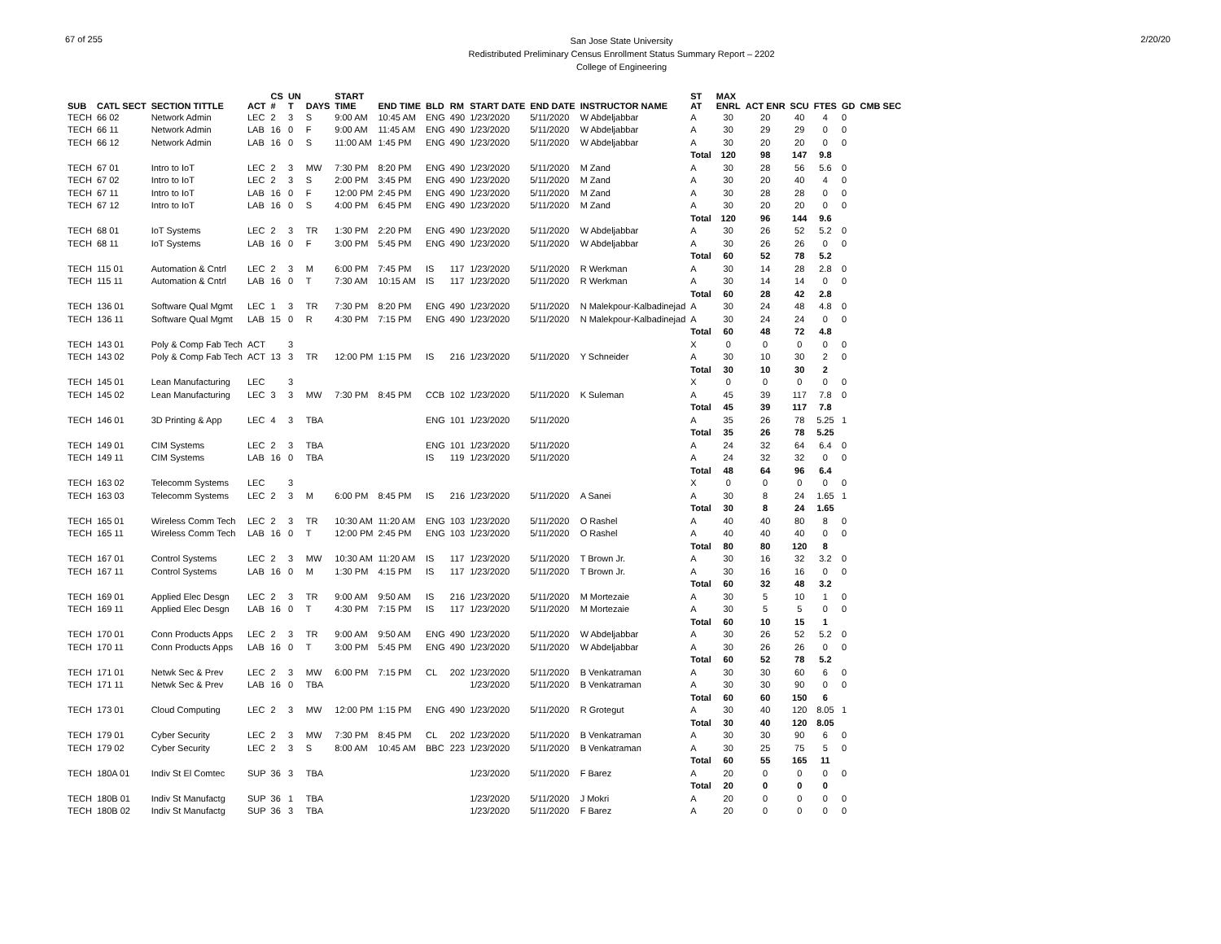67 of 255
San Jose State University
Redistributed Preliminary Census Enrollment Status Summary Report – 2202
College of Engineering
2/20/20
| SUB | CATL SECT | SECTION TITTLE | ACT | CS # | UN T | DAYS | START TIME | END TIME | BLD | RM | START DATE | END DATE | INSTRUCTOR NAME | ST AT | MAX ENRL | ACT ENR | SCU | FTES | GD | CMB SEC |
| --- | --- | --- | --- | --- | --- | --- | --- | --- | --- | --- | --- | --- | --- | --- | --- | --- | --- | --- | --- | --- |
| TECH | 66 02 | Network Admin | LEC | 2 | 3 | S | 9:00 AM | 10:45 AM | ENG | 490 | 1/23/2020 | 5/11/2020 | W Abdeljabbar | A | 30 | 20 | 40 | 4 | 0 | |
| TECH | 66 11 | Network Admin | LAB | 16 | 0 | F | 9:00 AM | 11:45 AM | ENG | 490 | 1/23/2020 | 5/11/2020 | W Abdeljabbar | A | 30 | 29 | 29 | 0 | 0 | |
| TECH | 66 12 | Network Admin | LAB | 16 | 0 | S | 11:00 AM | 1:45 PM | ENG | 490 | 1/23/2020 | 5/11/2020 | W Abdeljabbar | A | 30 | 20 | 20 | 0 | 0 | |
| | | | | | | | | | | | | | | Total | 120 | 98 | 147 | 9.8 | | |
| TECH | 67 01 | Intro to IoT | LEC | 2 | 3 | MW | 7:30 PM | 8:20 PM | ENG | 490 | 1/23/2020 | 5/11/2020 | M Zand | A | 30 | 28 | 56 | 5.6 | 0 | |
| TECH | 67 02 | Intro to IoT | LEC | 2 | 3 | S | 2:00 PM | 3:45 PM | ENG | 490 | 1/23/2020 | 5/11/2020 | M Zand | A | 30 | 20 | 40 | 4 | 0 | |
| TECH | 67 11 | Intro to IoT | LAB | 16 | 0 | F | 12:00 PM | 2:45 PM | ENG | 490 | 1/23/2020 | 5/11/2020 | M Zand | A | 30 | 28 | 28 | 0 | 0 | |
| TECH | 67 12 | Intro to IoT | LAB | 16 | 0 | S | 4:00 PM | 6:45 PM | ENG | 490 | 1/23/2020 | 5/11/2020 | M Zand | A | 30 | 20 | 20 | 0 | 0 | |
| | | | | | | | | | | | | | | Total | 120 | 96 | 144 | 9.6 | | |
| TECH | 68 01 | IoT Systems | LEC | 2 | 3 | TR | 1:30 PM | 2:20 PM | ENG | 490 | 1/23/2020 | 5/11/2020 | W Abdeljabbar | A | 30 | 26 | 52 | 5.2 | 0 | |
| TECH | 68 11 | IoT Systems | LAB | 16 | 0 | F | 3:00 PM | 5:45 PM | ENG | 490 | 1/23/2020 | 5/11/2020 | W Abdeljabbar | A | 30 | 26 | 26 | 0 | 0 | |
| | | | | | | | | | | | | | | Total | 60 | 52 | 78 | 5.2 | | |
| TECH | 115 01 | Automation & Cntrl | LEC | 2 | 3 | M | 6:00 PM | 7:45 PM | IS | 117 | 1/23/2020 | 5/11/2020 | R Werkman | A | 30 | 14 | 28 | 2.8 | 0 | |
| TECH | 115 11 | Automation & Cntrl | LAB | 16 | 0 | T | 7:30 AM | 10:15 AM | IS | 117 | 1/23/2020 | 5/11/2020 | R Werkman | A | 30 | 14 | 14 | 0 | 0 | |
| | | | | | | | | | | | | | | Total | 60 | 28 | 42 | 2.8 | | |
| TECH | 136 01 | Software Qual Mgmt | LEC | 1 | 3 | TR | 7:30 PM | 8:20 PM | ENG | 490 | 1/23/2020 | 5/11/2020 | N Malekpour-Kalbadinejad | A | 30 | 24 | 48 | 4.8 | 0 | |
| TECH | 136 11 | Software Qual Mgmt | LAB | 15 | 0 | R | 4:30 PM | 7:15 PM | ENG | 490 | 1/23/2020 | 5/11/2020 | N Malekpour-Kalbadinejad | A | 30 | 24 | 24 | 0 | 0 | |
| | | | | | | | | | | | | | | Total | 60 | 48 | 72 | 4.8 | | |
| TECH | 143 01 | Poly & Comp Fab Tech | ACT | | 3 | | | | | | | | | X | 0 | 0 | 0 | 0 | 0 | |
| TECH | 143 02 | Poly & Comp Fab Tech | ACT | 13 | 3 | TR | 12:00 PM | 1:15 PM | IS | 216 | 1/23/2020 | 5/11/2020 | Y Schneider | A | 30 | 10 | 30 | 2 | 0 | |
| | | | | | | | | | | | | | | Total | 30 | 10 | 30 | 2 | | |
| TECH | 145 01 | Lean Manufacturing | LEC | | 3 | | | | | | | | | X | 0 | 0 | 0 | 0 | 0 | |
| TECH | 145 02 | Lean Manufacturing | LEC | 3 | 3 | MW | 7:30 PM | 8:45 PM | CCB | 102 | 1/23/2020 | 5/11/2020 | K Suleman | A | 45 | 39 | 117 | 7.8 | 0 | |
| | | | | | | | | | | | | | | Total | 45 | 39 | 117 | 7.8 | | |
| TECH | 146 01 | 3D Printing & App | LEC | 4 | 3 | TBA | | | ENG | 101 | 1/23/2020 | 5/11/2020 | | A | 35 | 26 | 78 | 5.25 | 1 | |
| | | | | | | | | | | | | | | Total | 35 | 26 | 78 | 5.25 | | |
| TECH | 149 01 | CIM Systems | LEC | 2 | 3 | TBA | | | ENG | 101 | 1/23/2020 | 5/11/2020 | | A | 24 | 32 | 64 | 6.4 | 0 | |
| TECH | 149 11 | CIM Systems | LAB | 16 | 0 | TBA | | | IS | 119 | 1/23/2020 | 5/11/2020 | | A | 24 | 32 | 32 | 0 | 0 | |
| | | | | | | | | | | | | | | Total | 48 | 64 | 96 | 6.4 | | |
| TECH | 163 02 | Telecomm Systems | LEC | | 3 | | | | | | | | | X | 0 | 0 | 0 | 0 | 0 | |
| TECH | 163 03 | Telecomm Systems | LEC | 2 | 3 | M | 6:00 PM | 8:45 PM | IS | 216 | 1/23/2020 | 5/11/2020 | A Sanei | A | 30 | 8 | 24 | 1.65 | 1 | |
| | | | | | | | | | | | | | | Total | 30 | 8 | 24 | 1.65 | | |
| TECH | 165 01 | Wireless Comm Tech | LEC | 2 | 3 | TR | 10:30 AM | 11:20 AM | ENG | 103 | 1/23/2020 | 5/11/2020 | O Rashel | A | 40 | 40 | 80 | 8 | 0 | |
| TECH | 165 11 | Wireless Comm Tech | LAB | 16 | 0 | T | 12:00 PM | 2:45 PM | ENG | 103 | 1/23/2020 | 5/11/2020 | O Rashel | A | 40 | 40 | 40 | 0 | 0 | |
| | | | | | | | | | | | | | | Total | 80 | 80 | 120 | 8 | | |
| TECH | 167 01 | Control Systems | LEC | 2 | 3 | MW | 10:30 AM | 11:20 AM | IS | 117 | 1/23/2020 | 5/11/2020 | T Brown Jr. | A | 30 | 16 | 32 | 3.2 | 0 | |
| TECH | 167 11 | Control Systems | LAB | 16 | 0 | M | 1:30 PM | 4:15 PM | IS | 117 | 1/23/2020 | 5/11/2020 | T Brown Jr. | A | 30 | 16 | 16 | 0 | 0 | |
| | | | | | | | | | | | | | | Total | 60 | 32 | 48 | 3.2 | | |
| TECH | 169 01 | Applied Elec Desgn | LEC | 2 | 3 | TR | 9:00 AM | 9:50 AM | IS | 216 | 1/23/2020 | 5/11/2020 | M Mortezaie | A | 30 | 5 | 10 | 1 | 0 | |
| TECH | 169 11 | Applied Elec Desgn | LAB | 16 | 0 | T | 4:30 PM | 7:15 PM | IS | 117 | 1/23/2020 | 5/11/2020 | M Mortezaie | A | 30 | 5 | 5 | 0 | 0 | |
| | | | | | | | | | | | | | | Total | 60 | 10 | 15 | 1 | | |
| TECH | 170 01 | Conn Products Apps | LEC | 2 | 3 | TR | 9:00 AM | 9:50 AM | ENG | 490 | 1/23/2020 | 5/11/2020 | W Abdeljabbar | A | 30 | 26 | 52 | 5.2 | 0 | |
| TECH | 170 11 | Conn Products Apps | LAB | 16 | 0 | T | 3:00 PM | 5:45 PM | ENG | 490 | 1/23/2020 | 5/11/2020 | W Abdeljabbar | A | 30 | 26 | 26 | 0 | 0 | |
| | | | | | | | | | | | | | | Total | 60 | 52 | 78 | 5.2 | | |
| TECH | 171 01 | Netwk Sec & Prev | LEC | 2 | 3 | MW | 6:00 PM | 7:15 PM | CL | 202 | 1/23/2020 | 5/11/2020 | B Venkatraman | A | 30 | 30 | 60 | 6 | 0 | |
| TECH | 171 11 | Netwk Sec & Prev | LAB | 16 | 0 | TBA | | | | | 1/23/2020 | 5/11/2020 | B Venkatraman | A | 30 | 30 | 90 | 0 | 0 | |
| | | | | | | | | | | | | | | Total | 60 | 60 | 150 | 6 | | |
| TECH | 173 01 | Cloud Computing | LEC | 2 | 3 | MW | 12:00 PM | 1:15 PM | ENG | 490 | 1/23/2020 | 5/11/2020 | R Grotegut | A | 30 | 40 | 120 | 8.05 | 1 | |
| | | | | | | | | | | | | | | Total | 30 | 40 | 120 | 8.05 | | |
| TECH | 179 01 | Cyber Security | LEC | 2 | 3 | MW | 7:30 PM | 8:45 PM | CL | 202 | 1/23/2020 | 5/11/2020 | B Venkatraman | A | 30 | 30 | 90 | 6 | 0 | |
| TECH | 179 02 | Cyber Security | LEC | 2 | 3 | S | 8:00 AM | 10:45 AM | BBC | 223 | 1/23/2020 | 5/11/2020 | B Venkatraman | A | 30 | 25 | 75 | 5 | 0 | |
| | | | | | | | | | | | | | | Total | 60 | 55 | 165 | 11 | | |
| TECH | 180A 01 | Indiv St El Comtec | SUP | 36 | 3 | TBA | | | | | 1/23/2020 | 5/11/2020 | F Barez | A | 20 | 0 | 0 | 0 | 0 | |
| | | | | | | | | | | | | | | Total | 20 | 0 | 0 | 0 | | |
| TECH | 180B 01 | Indiv St Manufactg | SUP | 36 | 1 | TBA | | | | | 1/23/2020 | 5/11/2020 | J Mokri | A | 20 | 0 | 0 | 0 | 0 | |
| TECH | 180B 02 | Indiv St Manufactg | SUP | 36 | 3 | TBA | | | | | 1/23/2020 | 5/11/2020 | F Barez | A | 20 | 0 | 0 | 0 | 0 | |